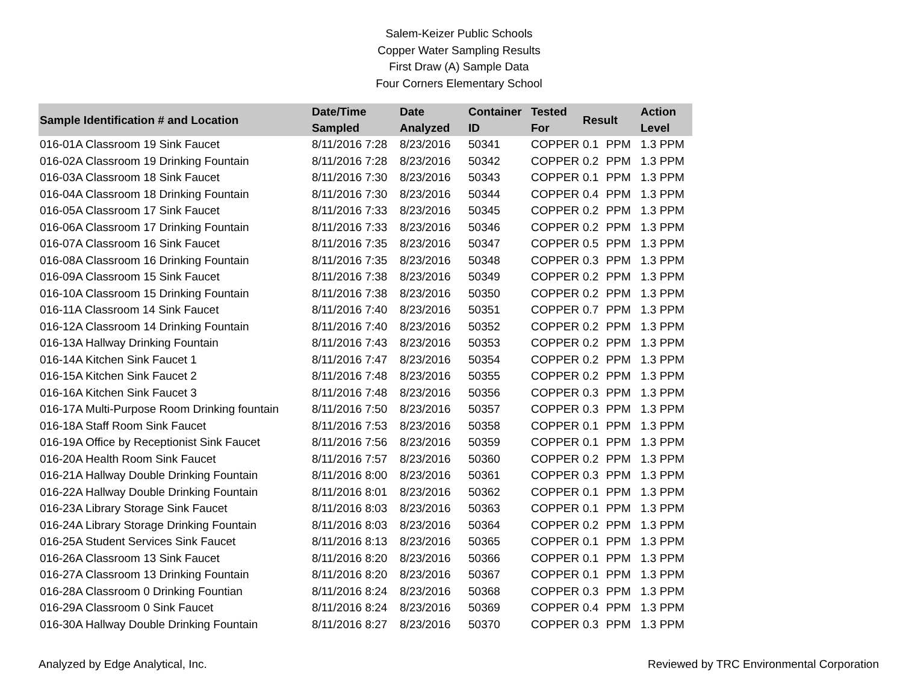Salem-Keizer Public Schools
Copper Water Sampling Results
First Draw (A) Sample Data
Four Corners Elementary School
| Sample Identification # and Location | Date/Time Sampled | Date Analyzed | Container ID | Tested For | Result | | Action Level |
| --- | --- | --- | --- | --- | --- | --- | --- |
| 016-01A Classroom 19 Sink Faucet | 8/11/2016 7:28 | 8/23/2016 | 50341 | COPPER | 0.1 | PPM | 1.3 PPM |
| 016-02A Classroom 19 Drinking Fountain | 8/11/2016 7:28 | 8/23/2016 | 50342 | COPPER | 0.2 | PPM | 1.3 PPM |
| 016-03A Classroom 18 Sink Faucet | 8/11/2016 7:30 | 8/23/2016 | 50343 | COPPER | 0.1 | PPM | 1.3 PPM |
| 016-04A Classroom 18 Drinking Fountain | 8/11/2016 7:30 | 8/23/2016 | 50344 | COPPER | 0.4 | PPM | 1.3 PPM |
| 016-05A Classroom 17 Sink Faucet | 8/11/2016 7:33 | 8/23/2016 | 50345 | COPPER | 0.2 | PPM | 1.3 PPM |
| 016-06A Classroom 17 Drinking Fountain | 8/11/2016 7:33 | 8/23/2016 | 50346 | COPPER | 0.2 | PPM | 1.3 PPM |
| 016-07A Classroom 16 Sink Faucet | 8/11/2016 7:35 | 8/23/2016 | 50347 | COPPER | 0.5 | PPM | 1.3 PPM |
| 016-08A Classroom 16 Drinking Fountain | 8/11/2016 7:35 | 8/23/2016 | 50348 | COPPER | 0.3 | PPM | 1.3 PPM |
| 016-09A Classroom 15 Sink Faucet | 8/11/2016 7:38 | 8/23/2016 | 50349 | COPPER | 0.2 | PPM | 1.3 PPM |
| 016-10A Classroom 15 Drinking Fountain | 8/11/2016 7:38 | 8/23/2016 | 50350 | COPPER | 0.2 | PPM | 1.3 PPM |
| 016-11A Classroom 14 Sink Faucet | 8/11/2016 7:40 | 8/23/2016 | 50351 | COPPER | 0.7 | PPM | 1.3 PPM |
| 016-12A Classroom 14 Drinking Fountain | 8/11/2016 7:40 | 8/23/2016 | 50352 | COPPER | 0.2 | PPM | 1.3 PPM |
| 016-13A Hallway Drinking Fountain | 8/11/2016 7:43 | 8/23/2016 | 50353 | COPPER | 0.2 | PPM | 1.3 PPM |
| 016-14A Kitchen Sink Faucet 1 | 8/11/2016 7:47 | 8/23/2016 | 50354 | COPPER | 0.2 | PPM | 1.3 PPM |
| 016-15A Kitchen Sink Faucet 2 | 8/11/2016 7:48 | 8/23/2016 | 50355 | COPPER | 0.2 | PPM | 1.3 PPM |
| 016-16A Kitchen Sink Faucet 3 | 8/11/2016 7:48 | 8/23/2016 | 50356 | COPPER | 0.3 | PPM | 1.3 PPM |
| 016-17A Multi-Purpose Room Drinking fountain | 8/11/2016 7:50 | 8/23/2016 | 50357 | COPPER | 0.3 | PPM | 1.3 PPM |
| 016-18A Staff Room Sink Faucet | 8/11/2016 7:53 | 8/23/2016 | 50358 | COPPER | 0.1 | PPM | 1.3 PPM |
| 016-19A Office by Receptionist Sink Faucet | 8/11/2016 7:56 | 8/23/2016 | 50359 | COPPER | 0.1 | PPM | 1.3 PPM |
| 016-20A Health Room Sink Faucet | 8/11/2016 7:57 | 8/23/2016 | 50360 | COPPER | 0.2 | PPM | 1.3 PPM |
| 016-21A Hallway Double Drinking Fountain | 8/11/2016 8:00 | 8/23/2016 | 50361 | COPPER | 0.3 | PPM | 1.3 PPM |
| 016-22A Hallway Double Drinking Fountain | 8/11/2016 8:01 | 8/23/2016 | 50362 | COPPER | 0.1 | PPM | 1.3 PPM |
| 016-23A Library Storage Sink Faucet | 8/11/2016 8:03 | 8/23/2016 | 50363 | COPPER | 0.1 | PPM | 1.3 PPM |
| 016-24A Library Storage Drinking Fountain | 8/11/2016 8:03 | 8/23/2016 | 50364 | COPPER | 0.2 | PPM | 1.3 PPM |
| 016-25A Student Services Sink Faucet | 8/11/2016 8:13 | 8/23/2016 | 50365 | COPPER | 0.1 | PPM | 1.3 PPM |
| 016-26A Classroom 13 Sink Faucet | 8/11/2016 8:20 | 8/23/2016 | 50366 | COPPER | 0.1 | PPM | 1.3 PPM |
| 016-27A Classroom 13 Drinking Fountain | 8/11/2016 8:20 | 8/23/2016 | 50367 | COPPER | 0.1 | PPM | 1.3 PPM |
| 016-28A Classroom 0 Drinking Fountian | 8/11/2016 8:24 | 8/23/2016 | 50368 | COPPER | 0.3 | PPM | 1.3 PPM |
| 016-29A Classroom 0 Sink Faucet | 8/11/2016 8:24 | 8/23/2016 | 50369 | COPPER | 0.4 | PPM | 1.3 PPM |
| 016-30A Hallway Double Drinking Fountain | 8/11/2016 8:27 | 8/23/2016 | 50370 | COPPER | 0.3 | PPM | 1.3 PPM |
Analyzed by Edge Analytical, Inc. Reviewed by TRC Environmental Corporation